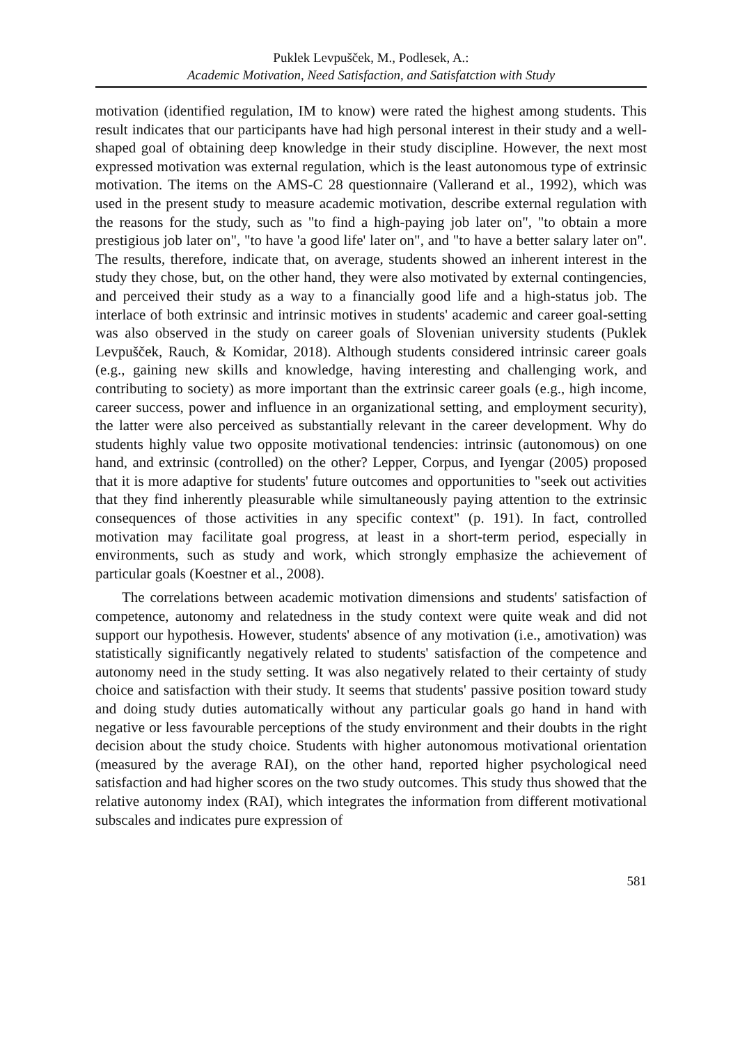Puklek Levpušček, M., Podlesek, A.:
Academic Motivation, Need Satisfaction, and Satisfatction with Study
motivation (identified regulation, IM to know) were rated the highest among students. This result indicates that our participants have had high personal interest in their study and a well-shaped goal of obtaining deep knowledge in their study discipline. However, the next most expressed motivation was external regulation, which is the least autonomous type of extrinsic motivation. The items on the AMS-C 28 questionnaire (Vallerand et al., 1992), which was used in the present study to measure academic motivation, describe external regulation with the reasons for the study, such as "to find a high-paying job later on", "to obtain a more prestigious job later on", "to have 'a good life' later on", and "to have a better salary later on". The results, therefore, indicate that, on average, students showed an inherent interest in the study they chose, but, on the other hand, they were also motivated by external contingencies, and perceived their study as a way to a financially good life and a high-status job. The interlace of both extrinsic and intrinsic motives in students' academic and career goal-setting was also observed in the study on career goals of Slovenian university students (Puklek Levpušček, Rauch, & Komidar, 2018). Although students considered intrinsic career goals (e.g., gaining new skills and knowledge, having interesting and challenging work, and contributing to society) as more important than the extrinsic career goals (e.g., high income, career success, power and influence in an organizational setting, and employment security), the latter were also perceived as substantially relevant in the career development. Why do students highly value two opposite motivational tendencies: intrinsic (autonomous) on one hand, and extrinsic (controlled) on the other? Lepper, Corpus, and Iyengar (2005) proposed that it is more adaptive for students' future outcomes and opportunities to "seek out activities that they find inherently pleasurable while simultaneously paying attention to the extrinsic consequences of those activities in any specific context" (p. 191). In fact, controlled motivation may facilitate goal progress, at least in a short-term period, especially in environments, such as study and work, which strongly emphasize the achievement of particular goals (Koestner et al., 2008).
The correlations between academic motivation dimensions and students' satisfaction of competence, autonomy and relatedness in the study context were quite weak and did not support our hypothesis. However, students' absence of any motivation (i.e., amotivation) was statistically significantly negatively related to students' satisfaction of the competence and autonomy need in the study setting. It was also negatively related to their certainty of study choice and satisfaction with their study. It seems that students' passive position toward study and doing study duties automatically without any particular goals go hand in hand with negative or less favourable perceptions of the study environment and their doubts in the right decision about the study choice. Students with higher autonomous motivational orientation (measured by the average RAI), on the other hand, reported higher psychological need satisfaction and had higher scores on the two study outcomes. This study thus showed that the relative autonomy index (RAI), which integrates the information from different motivational subscales and indicates pure expression of
581